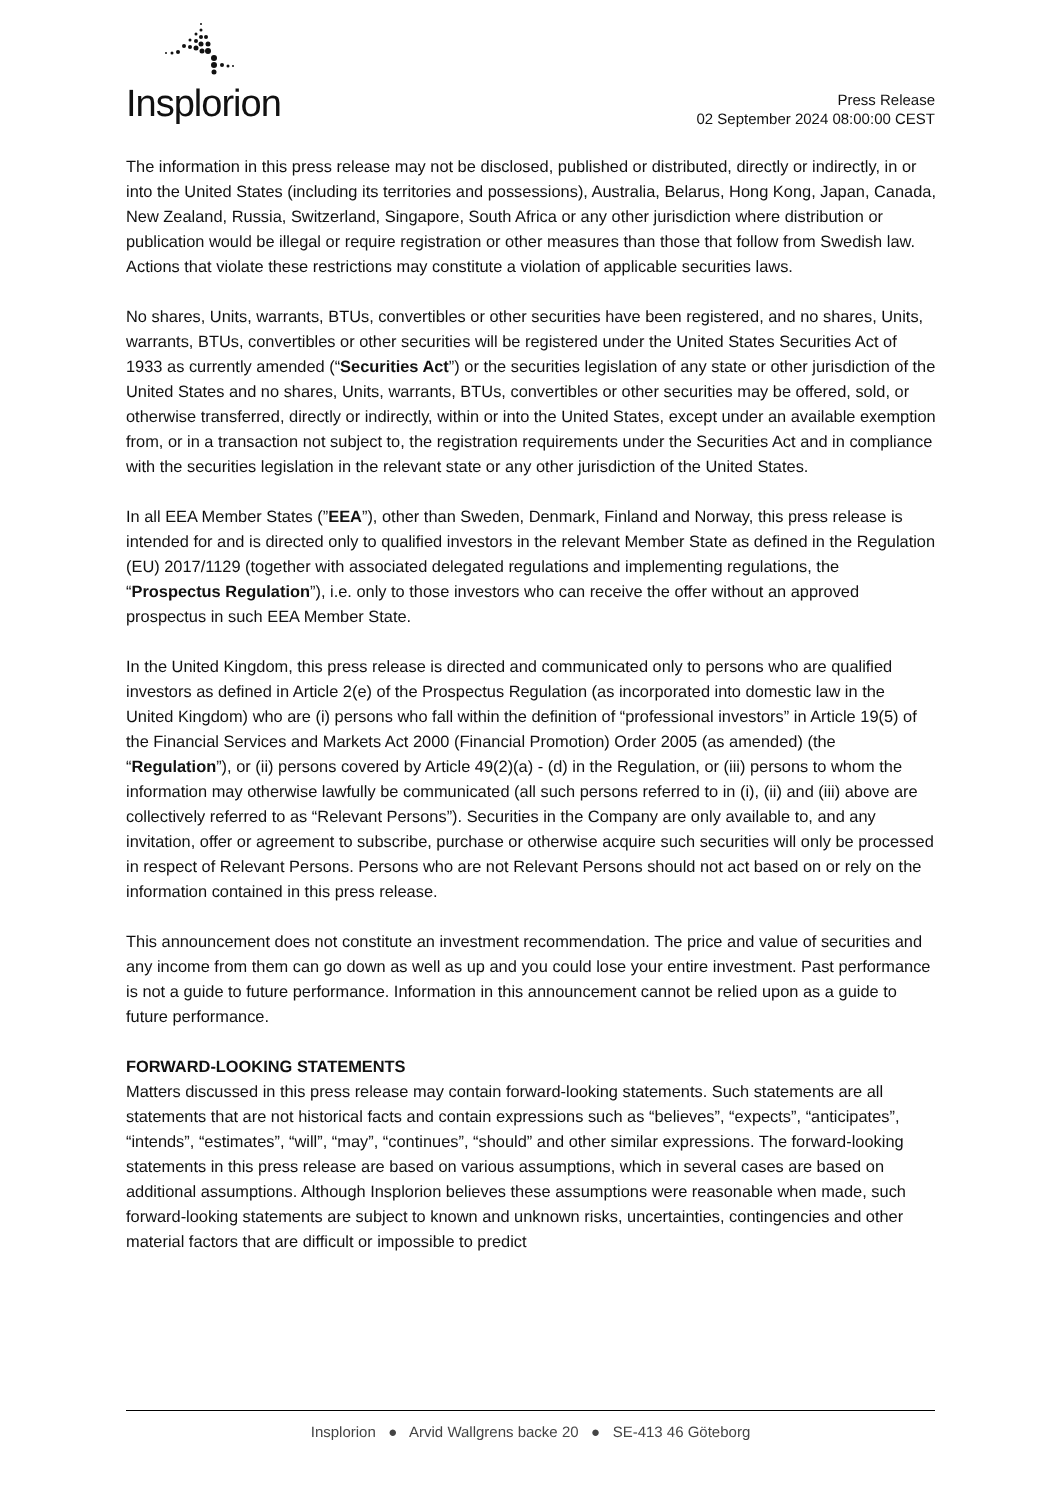Insplorion
Press Release
02 September 2024 08:00:00 CEST
The information in this press release may not be disclosed, published or distributed, directly or indirectly, in or into the United States (including its territories and possessions), Australia, Belarus, Hong Kong, Japan, Canada, New Zealand, Russia, Switzerland, Singapore, South Africa or any other jurisdiction where distribution or publication would be illegal or require registration or other measures than those that follow from Swedish law. Actions that violate these restrictions may constitute a violation of applicable securities laws.
No shares, Units, warrants, BTUs, convertibles or other securities have been registered, and no shares, Units, warrants, BTUs, convertibles or other securities will be registered under the United States Securities Act of 1933 as currently amended (“Securities Act”) or the securities legislation of any state or other jurisdiction of the United States and no shares, Units, warrants, BTUs, convertibles or other securities may be offered, sold, or otherwise transferred, directly or indirectly, within or into the United States, except under an available exemption from, or in a transaction not subject to, the registration requirements under the Securities Act and in compliance with the securities legislation in the relevant state or any other jurisdiction of the United States.
In all EEA Member States (”EEA”), other than Sweden, Denmark, Finland and Norway, this press release is intended for and is directed only to qualified investors in the relevant Member State as defined in the Regulation (EU) 2017/1129 (together with associated delegated regulations and implementing regulations, the “Prospectus Regulation”), i.e. only to those investors who can receive the offer without an approved prospectus in such EEA Member State.
In the United Kingdom, this press release is directed and communicated only to persons who are qualified investors as defined in Article 2(e) of the Prospectus Regulation (as incorporated into domestic law in the United Kingdom) who are (i) persons who fall within the definition of “professional investors” in Article 19(5) of the Financial Services and Markets Act 2000 (Financial Promotion) Order 2005 (as amended) (the “Regulation”), or (ii) persons covered by Article 49(2)(a) - (d) in the Regulation, or (iii) persons to whom the information may otherwise lawfully be communicated (all such persons referred to in (i), (ii) and (iii) above are collectively referred to as “Relevant Persons”). Securities in the Company are only available to, and any invitation, offer or agreement to subscribe, purchase or otherwise acquire such securities will only be processed in respect of Relevant Persons. Persons who are not Relevant Persons should not act based on or rely on the information contained in this press release.
This announcement does not constitute an investment recommendation. The price and value of securities and any income from them can go down as well as up and you could lose your entire investment. Past performance is not a guide to future performance. Information in this announcement cannot be relied upon as a guide to future performance.
FORWARD-LOOKING STATEMENTS
Matters discussed in this press release may contain forward-looking statements. Such statements are all statements that are not historical facts and contain expressions such as “believes”, “expects”, “anticipates”, “intends”, “estimates”, “will”, “may”, “continues”, “should” and other similar expressions. The forward-looking statements in this press release are based on various assumptions, which in several cases are based on additional assumptions. Although Insplorion believes these assumptions were reasonable when made, such forward-looking statements are subject to known and unknown risks, uncertainties, contingencies and other material factors that are difficult or impossible to predict
Insplorion ● Arvid Wallgrens backe 20 ● SE-413 46 Göteborg